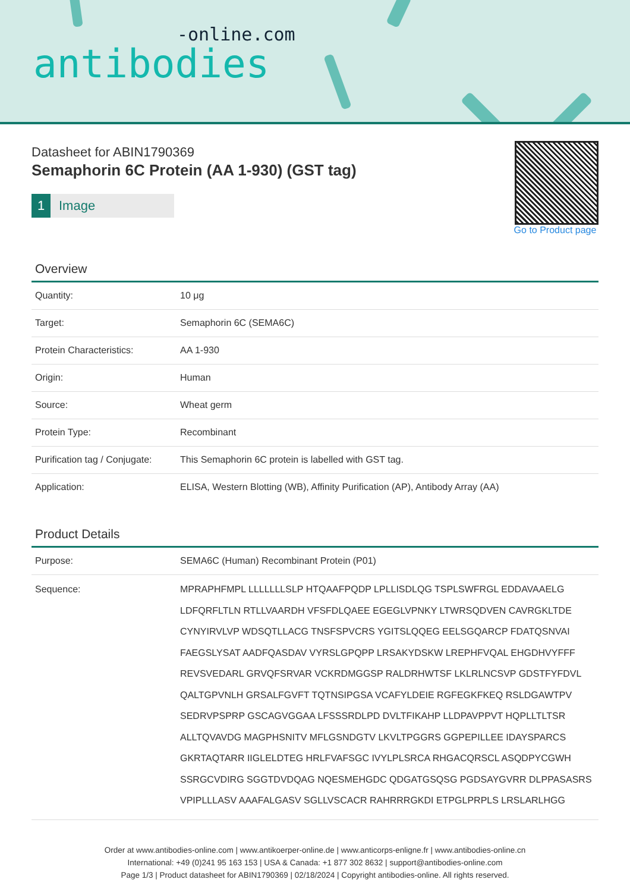-online.com
antibodies
Datasheet for ABIN1790369
Semaphorin 6C Protein (AA 1-930) (GST tag)
1 Image
Go to Product page
Overview
| Quantity: | 10 μg |
| Target: | Semaphorin 6C (SEMA6C) |
| Protein Characteristics: | AA 1-930 |
| Origin: | Human |
| Source: | Wheat germ |
| Protein Type: | Recombinant |
| Purification tag / Conjugate: | This Semaphorin 6C protein is labelled with GST tag. |
| Application: | ELISA, Western Blotting (WB), Affinity Purification (AP), Antibody Array (AA) |
Product Details
| Purpose: | SEMA6C (Human) Recombinant Protein (P01) |
| Sequence: | MPRAPHFMPL LLLLLLLSLP HTQAAFPQDP LPLLISDLQG TSPLSWFRGL EDDAVAAELG LDFQRFLTLN RTLLVAARDH VFSFDLQAEE EGEGLVPNKY LTWRSQDVEN CAVRGKLTDE CYNYIRVLVP WDSQTLLACG TNSFSPVCRS YGITSLQQEG EELSGQARCP FDATQSNVAI FAEGSLYSAT AADFQASDAV VYRSLGPQPP LRSAKYDSKW LREPHFVQAL EHGDHVYFFF REVSVEDARL GRVQFSRVAR VCKRDMGGSP RALDRHWTSF LKLRLNCSVP GDSTFYFDVL QALTGPVNLH GRSALFGVFT TQTNSIPGSA VCAFYLDEIE RGFEGKFKEQ RSLDGAWTPV SEDRVPSPRP GSCAGVGGAA LFSSSRDLPD DVLTFIKAHP LLDPAVPPVT HQPLLTLTSR ALLTQVAVDG MAGPHSNITV MFLGSNDGTV LKVLTPGGRS GGPEPILLEE IDAYSPARCS GKRTAQTARR IIGLELDTEG HRLFVAFSGC IVYLPLSRCA RHGACQRSCL ASQDPYCGWH SSRGCVDIRG SGGTDVDQAG NQESMEHGDC QDGATGSQSG PGDSAYGVRR DLPPASASRS VPIPLLLASV AAAFALGASV SGLLVSCACR RAHRRRGKDI ETPGLPRPLS LRSLARLHGG |
Order at www.antibodies-online.com | www.antikoerper-online.de | www.anticorps-enligne.fr | www.antibodies-online.cn
International: +49 (0)241 95 163 153 | USA & Canada: +1 877 302 8632 | support@antibodies-online.com
Page 1/3 | Product datasheet for ABIN1790369 | 02/18/2024 | Copyright antibodies-online. All rights reserved.